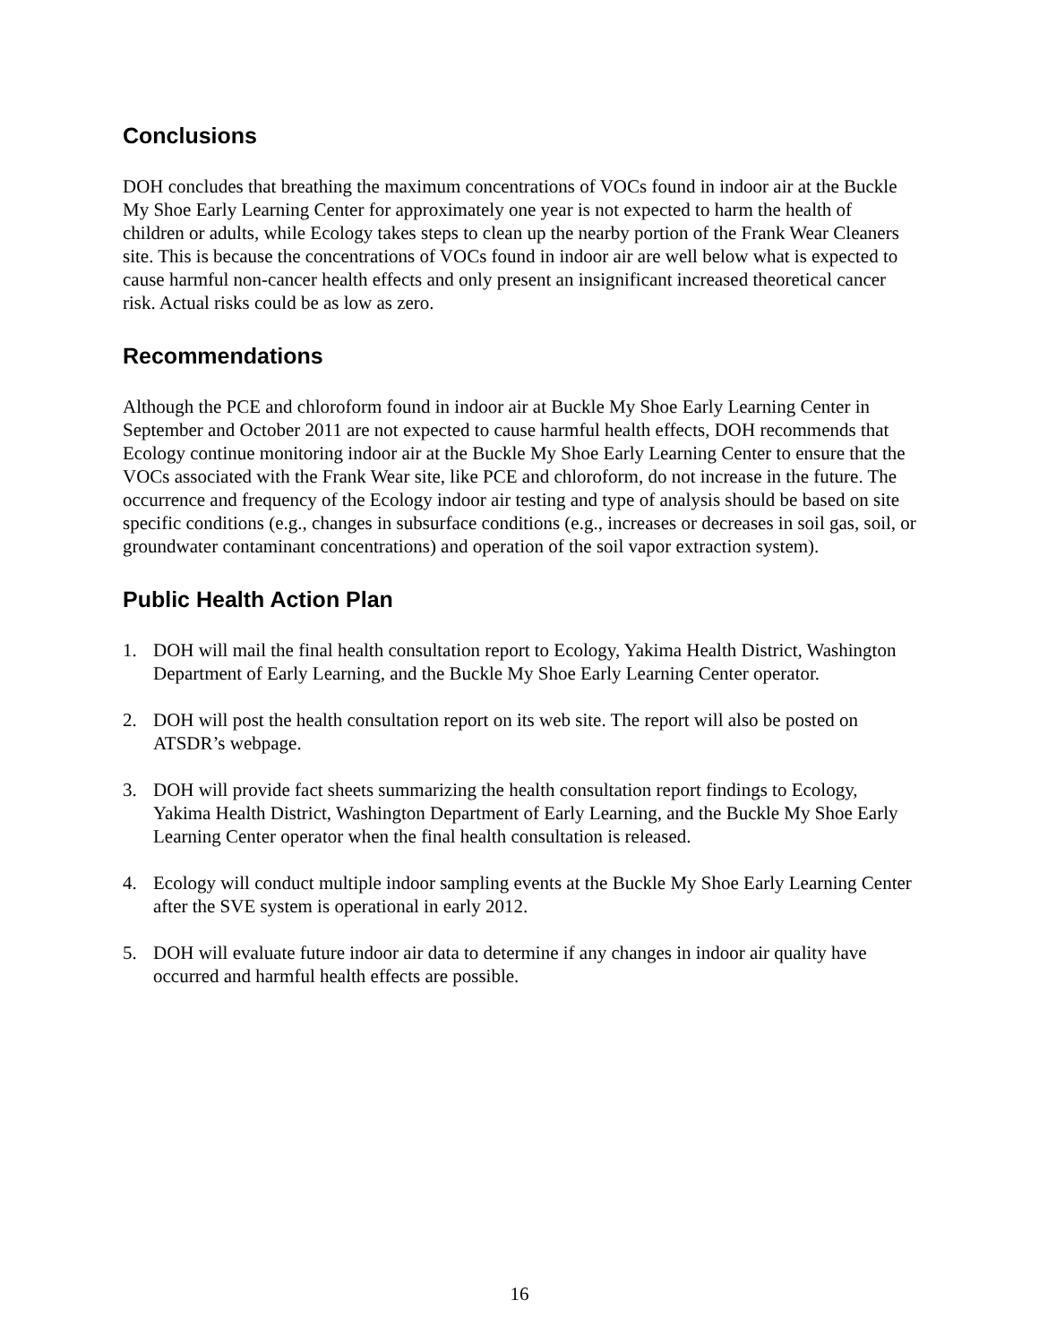Conclusions
DOH concludes that breathing the maximum concentrations of VOCs found in indoor air at the Buckle My Shoe Early Learning Center for approximately one year is not expected to harm the health of children or adults, while Ecology takes steps to clean up the nearby portion of the Frank Wear Cleaners site. This is because the concentrations of VOCs found in indoor air are well below what is expected to cause harmful non-cancer health effects and only present an insignificant increased theoretical cancer risk. Actual risks could be as low as zero.
Recommendations
Although the PCE and chloroform found in indoor air at Buckle My Shoe Early Learning Center in September and October 2011 are not expected to cause harmful health effects, DOH recommends that Ecology continue monitoring indoor air at the Buckle My Shoe Early Learning Center to ensure that the VOCs associated with the Frank Wear site, like PCE and chloroform, do not increase in the future. The occurrence and frequency of the Ecology indoor air testing and type of analysis should be based on site specific conditions (e.g., changes in subsurface conditions (e.g., increases or decreases in soil gas, soil, or groundwater contaminant concentrations) and operation of the soil vapor extraction system).
Public Health Action Plan
1. DOH will mail the final health consultation report to Ecology, Yakima Health District, Washington Department of Early Learning, and the Buckle My Shoe Early Learning Center operator.
2. DOH will post the health consultation report on its web site. The report will also be posted on ATSDR’s webpage.
3. DOH will provide fact sheets summarizing the health consultation report findings to Ecology, Yakima Health District, Washington Department of Early Learning, and the Buckle My Shoe Early Learning Center operator when the final health consultation is released.
4. Ecology will conduct multiple indoor sampling events at the Buckle My Shoe Early Learning Center after the SVE system is operational in early 2012.
5. DOH will evaluate future indoor air data to determine if any changes in indoor air quality have occurred and harmful health effects are possible.
16